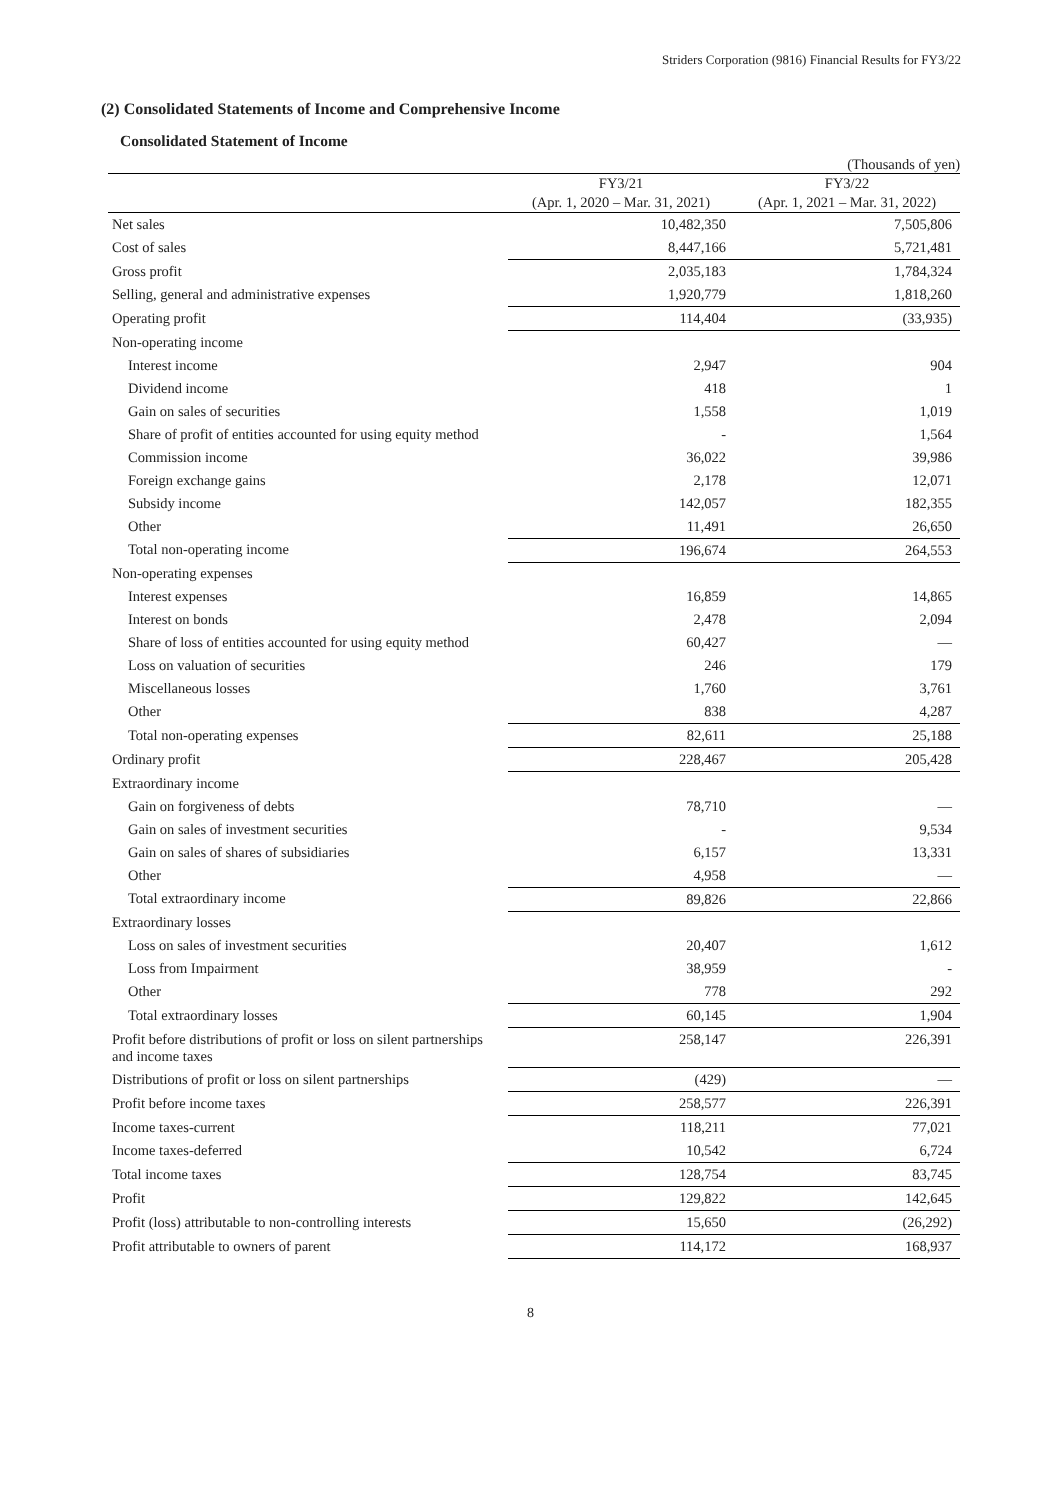Striders Corporation (9816) Financial Results for FY3/22
(2) Consolidated Statements of Income and Comprehensive Income
Consolidated Statement of Income
(Thousands of yen)
| | FY3/21 | FY3/22 |
| --- | --- | --- |
| | (Apr. 1, 2020 – Mar. 31, 2021) | (Apr. 1, 2021 – Mar. 31, 2022) |
| Net sales | 10,482,350 | 7,505,806 |
| Cost of sales | 8,447,166 | 5,721,481 |
| Gross profit | 2,035,183 | 1,784,324 |
| Selling, general and administrative expenses | 1,920,779 | 1,818,260 |
| Operating profit | 114,404 | (33,935) |
| Non-operating income | | |
| Interest income | 2,947 | 904 |
| Dividend income | 418 | 1 |
| Gain on sales of securities | 1,558 | 1,019 |
| Share of profit of entities accounted for using equity method | - | 1,564 |
| Commission income | 36,022 | 39,986 |
| Foreign exchange gains | 2,178 | 12,071 |
| Subsidy income | 142,057 | 182,355 |
| Other | 11,491 | 26,650 |
| Total non-operating income | 196,674 | 264,553 |
| Non-operating expenses | | |
| Interest expenses | 16,859 | 14,865 |
| Interest on bonds | 2,478 | 2,094 |
| Share of loss of entities accounted for using equity method | 60,427 | — |
| Loss on valuation of securities | 246 | 179 |
| Miscellaneous losses | 1,760 | 3,761 |
| Other | 838 | 4,287 |
| Total non-operating expenses | 82,611 | 25,188 |
| Ordinary profit | 228,467 | 205,428 |
| Extraordinary income | | |
| Gain on forgiveness of debts | 78,710 | — |
| Gain on sales of investment securities | - | 9,534 |
| Gain on sales of shares of subsidiaries | 6,157 | 13,331 |
| Other | 4,958 | — |
| Total extraordinary income | 89,826 | 22,866 |
| Extraordinary losses | | |
| Loss on sales of investment securities | 20,407 | 1,612 |
| Loss from Impairment | 38,959 | - |
| Other | 778 | 292 |
| Total extraordinary losses | 60,145 | 1,904 |
| Profit before distributions of profit or loss on silent partnerships and income taxes | 258,147 | 226,391 |
| Distributions of profit or loss on silent partnerships | (429) | — |
| Profit before income taxes | 258,577 | 226,391 |
| Income taxes-current | 118,211 | 77,021 |
| Income taxes-deferred | 10,542 | 6,724 |
| Total income taxes | 128,754 | 83,745 |
| Profit | 129,822 | 142,645 |
| Profit (loss) attributable to non-controlling interests | 15,650 | (26,292) |
| Profit attributable to owners of parent | 114,172 | 168,937 |
8